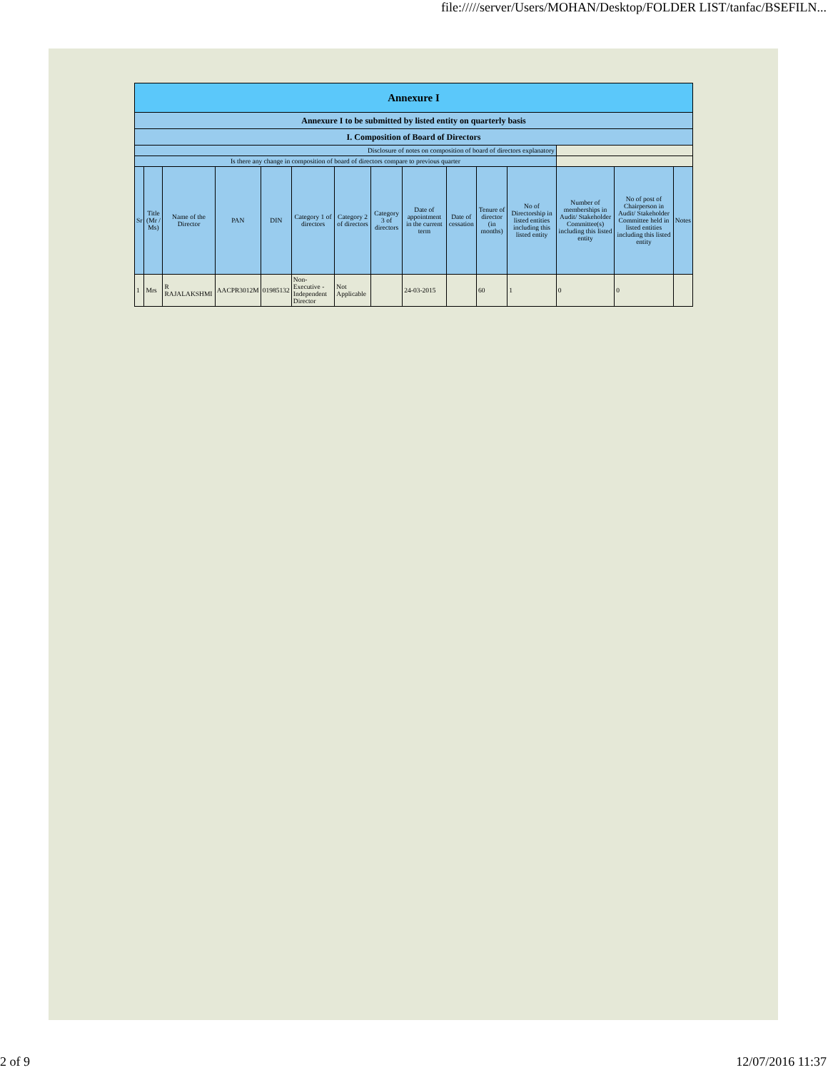file://///server/Users/MOHAN/Desktop/FOLDER LIST/tanfac/BSEFILN...
| Annexure I | | | | | | | | | | | | | | |
| Annexure I to be submitted by listed entity on quarterly basis | | | | | | | | | | | | | | |
| I. Composition of Board of Directors | | | | | | | | | | | | | | |
| Disclosure of notes on composition of board of directors explanatory | | | | | | | | | | | | | | |
| Is there any change in composition of board of directors compare to previous quarter | | | | | | | | | | | | | | |
| Sr | Title (Mr / Ms) | Name of the Director | PAN | DIN | Category 1 of directors | Category 2 of directors | Category 3 of directors | Date of appointment in the current term | Date of cessation | Tenure of director (in months) | No of Directorship in listed entities including this listed entity | Number of memberships in Audit/ Stakeholder Committee(s) including this listed entity | No of post of Chairperson in Audit/ Stakeholder Committee held in listed entities including this listed entity | Notes |
| 1 | Mrs | R RAJALAKSHMI | AACPR3012M | 01985132 | Non-Executive - Independent Director | Not Applicable | | 24-03-2015 | | 60 | 1 | 0 | 0 | |
2 of 9 12/07/2016 11:37